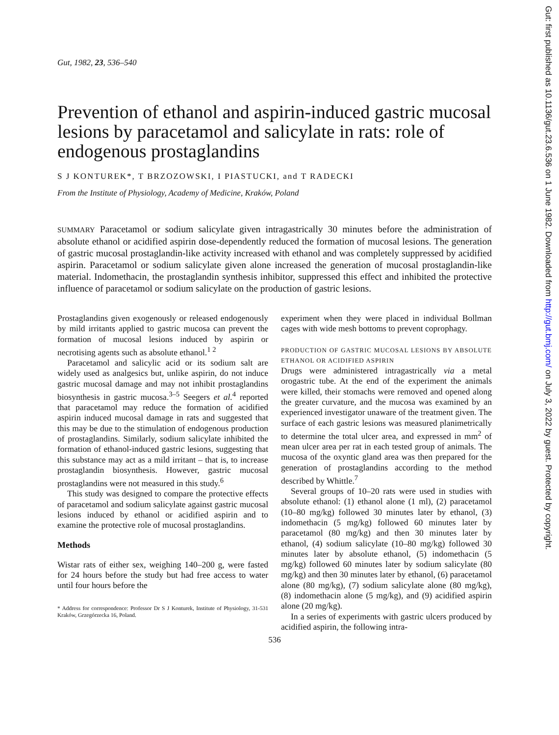Gut, 1982, 23, 536–540
Prevention of ethanol and aspirin-induced gastric mucosal lesions by paracetamol and salicylate in rats: role of endogenous prostaglandins
S J KONTUREK*, T BRZOZOWSKI, I PIASTUCKI, and T RADECKI
From the Institute of Physiology, Academy of Medicine, Kraków, Poland
SUMMARY Paracetamol or sodium salicylate given intragastrically 30 minutes before the administration of absolute ethanol or acidified aspirin dose-dependently reduced the formation of mucosal lesions. The generation of gastric mucosal prostaglandin-like activity increased with ethanol and was completely suppressed by acidified aspirin. Paracetamol or sodium salicylate given alone increased the generation of mucosal prostaglandin-like material. Indomethacin, the prostaglandin synthesis inhibitor, suppressed this effect and inhibited the protective influence of paracetamol or sodium salicylate on the production of gastric lesions.
Prostaglandins given exogenously or released endogenously by mild irritants applied to gastric mucosa can prevent the formation of mucosal lesions induced by aspirin or necrotising agents such as absolute ethanol.<sup>1 2</sup>
Paracetamol and salicylic acid or its sodium salt are widely used as analgesics but, unlike aspirin, do not induce gastric mucosal damage and may not inhibit prostaglandins biosynthesis in gastric mucosa.<sup>3–5</sup> Seegers et al.<sup>4</sup> reported that paracetamol may reduce the formation of acidified aspirin induced mucosal damage in rats and suggested that this may be due to the stimulation of endogenous production of prostaglandins. Similarly, sodium salicylate inhibited the formation of ethanol-induced gastric lesions, suggesting that this substance may act as a mild irritant – that is, to increase prostaglandin biosynthesis. However, gastric mucosal prostaglandins were not measured in this study.<sup>6</sup>
This study was designed to compare the protective effects of paracetamol and sodium salicylate against gastric mucosal lesions induced by ethanol or acidified aspirin and to examine the protective role of mucosal prostaglandins.
Methods
Wistar rats of either sex, weighing 140–200 g, were fasted for 24 hours before the study but had free access to water until four hours before the
* Address for correspondence: Professor Dr S J Konturek, Institute of Physiology, 31-531 Kraków, Grzegórzecka 16, Poland.
experiment when they were placed in individual Bollman cages with wide mesh bottoms to prevent coprophagy.
PRODUCTION OF GASTRIC MUCOSAL LESIONS BY ABSOLUTE ETHANOL OR ACIDIFIED ASPIRIN
Drugs were administered intragastrically via a metal orogastric tube. At the end of the experiment the animals were killed, their stomachs were removed and opened along the greater curvature, and the mucosa was examined by an experienced investigator unaware of the treatment given. The surface of each gastric lesions was measured planimetrically to determine the total ulcer area, and expressed in mm<sup>2</sup> of mean ulcer area per rat in each tested group of animals. The mucosa of the oxyntic gland area was then prepared for the generation of prostaglandins according to the method described by Whittle.<sup>7</sup>
Several groups of 10–20 rats were used in studies with absolute ethanol: (1) ethanol alone (1 ml), (2) paracetamol (10–80 mg/kg) followed 30 minutes later by ethanol, (3) indomethacin (5 mg/kg) followed 60 minutes later by paracetamol (80 mg/kg) and then 30 minutes later by ethanol, (4) sodium salicylate (10–80 mg/kg) followed 30 minutes later by absolute ethanol, (5) indomethacin (5 mg/kg) followed 60 minutes later by sodium salicylate (80 mg/kg) and then 30 minutes later by ethanol, (6) paracetamol alone (80 mg/kg), (7) sodium salicylate alone (80 mg/kg), (8) indomethacin alone (5 mg/kg), and (9) acidified aspirin alone (20 mg/kg).
In a series of experiments with gastric ulcers produced by acidified aspirin, the following intra-
536
Gut: first published as 10.1136/gut.23.6.536 on 1 June 1982. Downloaded from http://gut.bmj.com/ on July 3, 2022 by guest. Protected by copyright.